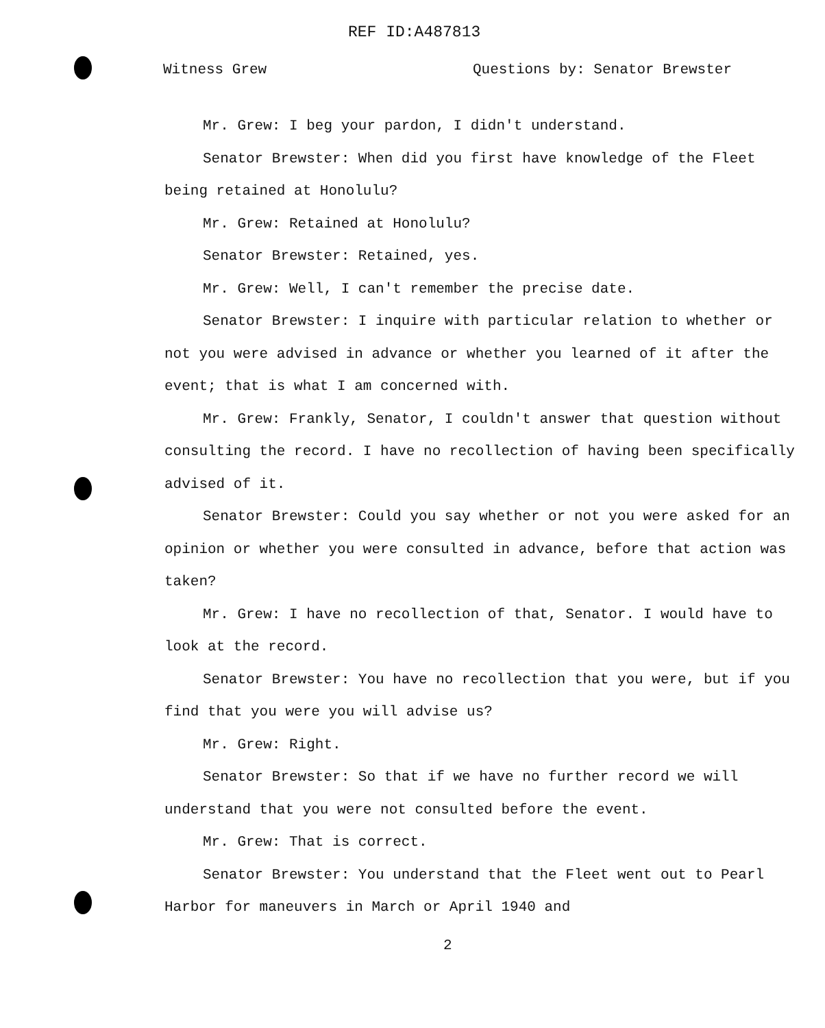REF ID:A487813
Witness Grew Questions by: Senator Brewster
Mr. Grew: I beg your pardon, I didn't understand.
Senator Brewster: When did you first have knowledge of the Fleet being retained at Honolulu?
Mr. Grew: Retained at Honolulu?
Senator Brewster: Retained, yes.
Mr. Grew: Well, I can't remember the precise date.
Senator Brewster: I inquire with particular relation to whether or not you were advised in advance or whether you learned of it after the event; that is what I am concerned with.
Mr. Grew: Frankly, Senator, I couldn't answer that question without consulting the record. I have no recollection of having been specifically advised of it.
Senator Brewster: Could you say whether or not you were asked for an opinion or whether you were consulted in advance, before that action was taken?
Mr. Grew: I have no recollection of that, Senator. I would have to look at the record.
Senator Brewster: You have no recollection that you were, but if you find that you were you will advise us?
Mr. Grew: Right.
Senator Brewster: So that if we have no further record we will understand that you were not consulted before the event.
Mr. Grew: That is correct.
Senator Brewster: You understand that the Fleet went out to Pearl Harbor for maneuvers in March or April 1940 and
2